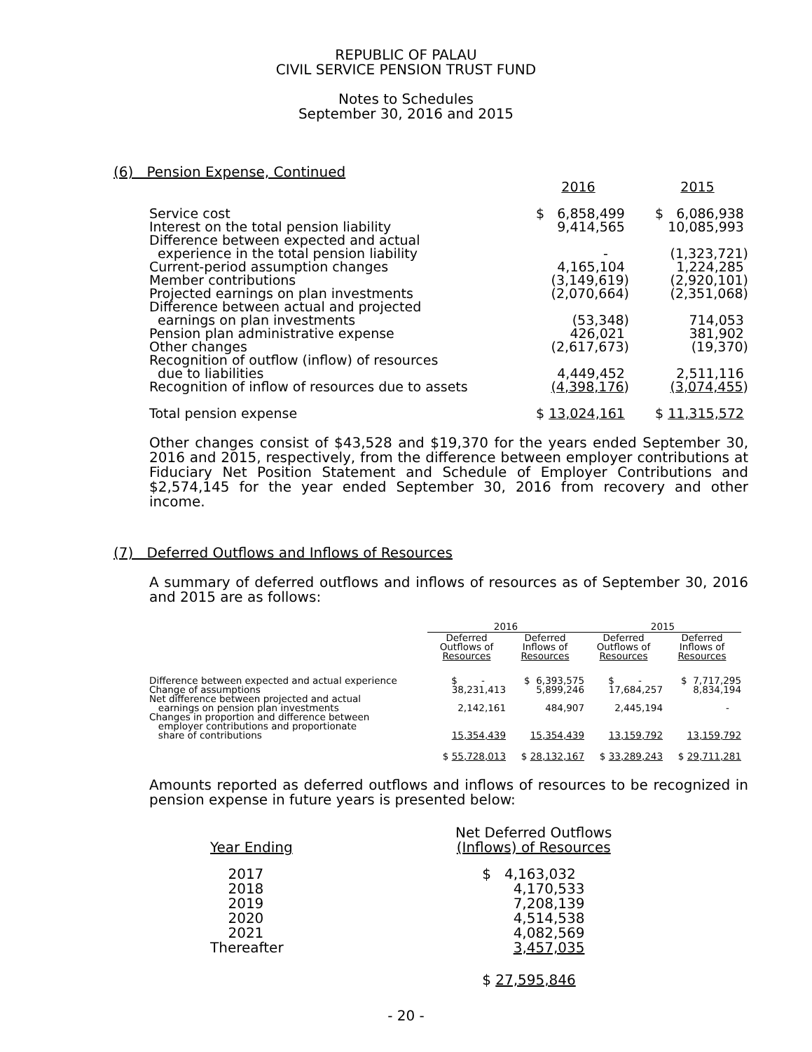REPUBLIC OF PALAU
CIVIL SERVICE PENSION TRUST FUND
Notes to Schedules
September 30, 2016 and 2015
(6) Pension Expense, Continued
| | 2016 | 2015 |
| Service cost | $ 6,858,499 | $ 6,086,938 |
| Interest on the total pension liability | 9,414,565 | 10,085,993 |
| Difference between expected and actual experience in the total pension liability | - | (1,323,721) |
| Current-period assumption changes | 4,165,104 | 1,224,285 |
| Member contributions | (3,149,619) | (2,920,101) |
| Projected earnings on plan investments | (2,070,664) | (2,351,068) |
| Difference between actual and projected earnings on plan investments | (53,348) | 714,053 |
| Pension plan administrative expense | 426,021 | 381,902 |
| Other changes | (2,617,673) | (19,370) |
| Recognition of outflow (inflow) of resources due to liabilities | 4,449,452 | 2,511,116 |
| Recognition of inflow of resources due to assets | (4,398,176 ) | (3,074,455 ) |
| Total pension expense | $ 13,024,161 | $ 11,315,572 |
Other changes consist of $43,528 and $19,370 for the years ended September 30, 2016 and 2015, respectively, from the difference between employer contributions at Fiduciary Net Position Statement and Schedule of Employer Contributions and $2,574,145 for the year ended September 30, 2016 from recovery and other income.
(7) Deferred Outflows and Inflows of Resources
A summary of deferred outflows and inflows of resources as of September 30, 2016 and 2015 are as follows:
| | 2016 | | 2015 | |
| --- | --- | --- | --- | --- |
| | Deferred Outflows of Resources | Deferred Inflows of Resources | Deferred Outflows of Resources | Deferred Inflows of Resources |
| Difference between expected and actual experience | $ - | $ 6,393,575 | $ - | $ 7,717,295 |
| Change of assumptions | 38,231,413 | 5,899,246 | 17,684,257 | 8,834,194 |
| Net difference between projected and actual earnings on pension plan investments | 2,142,161 | 484,907 | 2,445,194 | - |
| Changes in proportion and difference between employer contributions and proportionate share of contributions | 15,354,439 | 15,354,439 | 13,159,792 | 13,159,792 |
| | $ 55,728,013 | $ 28,132,167 | $ 33,289,243 | $ 29,711,281 |
Amounts reported as deferred outflows and inflows of resources to be recognized in pension expense in future years is presented below:
| Year Ending | Net Deferred Outflows (Inflows) of Resources |
| 2017 | $ 4,163,032 |
| 2018 | 4,170,533 |
| 2019 | 7,208,139 |
| 2020 | 4,514,538 |
| 2021 | 4,082,569 |
| Thereafter | 3,457,035 |
| | $ 27,595,846 |
- 20 -